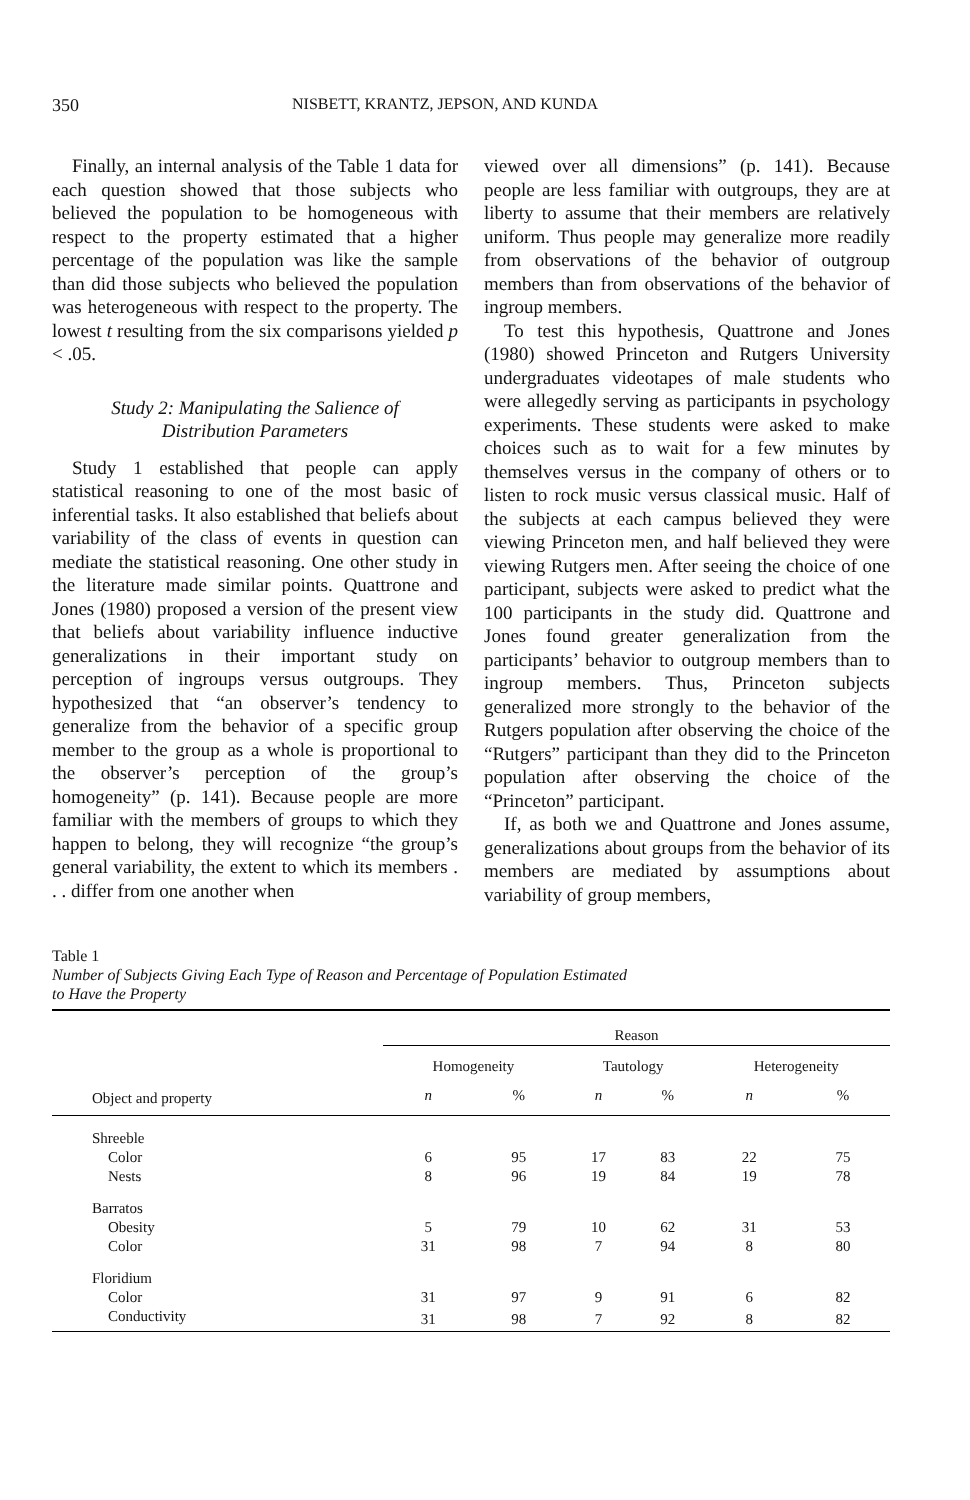350 NISBETT, KRANTZ, JEPSON, AND KUNDA
Finally, an internal analysis of the Table 1 data for each question showed that those subjects who believed the population to be homogeneous with respect to the property estimated that a higher percentage of the population was like the sample than did those subjects who believed the population was heterogeneous with respect to the property. The lowest t resulting from the six comparisons yielded p < .05.
Study 2: Manipulating the Salience of
Distribution Parameters
Study 1 established that people can apply statistical reasoning to one of the most basic of inferential tasks. It also established that beliefs about variability of the class of events in question can mediate the statistical reasoning. One other study in the literature made similar points. Quattrone and Jones (1980) proposed a version of the present view that beliefs about variability influence inductive generalizations in their important study on perception of ingroups versus outgroups. They hypothesized that “an observer’s tendency to generalize from the behavior of a specific group member to the group as a whole is proportional to the observer’s perception of the group’s homogeneity” (p. 141). Because people are more familiar with the members of groups to which they happen to belong, they will recognize “the group’s general variability, the extent to which its members . . . differ from one another when
viewed over all dimensions” (p. 141). Because people are less familiar with outgroups, they are at liberty to assume that their members are relatively uniform. Thus people may generalize more readily from observations of the behavior of outgroup members than from observations of the behavior of ingroup members.
To test this hypothesis, Quattrone and Jones (1980) showed Princeton and Rutgers University undergraduates videotapes of male students who were allegedly serving as participants in psychology experiments. These students were asked to make choices such as to wait for a few minutes by themselves versus in the company of others or to listen to rock music versus classical music. Half of the subjects at each campus believed they were viewing Princeton men, and half believed they were viewing Rutgers men. After seeing the choice of one participant, subjects were asked to predict what the 100 participants in the study did. Quattrone and Jones found greater generalization from the participants’ behavior to outgroup members than to ingroup members. Thus, Princeton subjects generalized more strongly to the behavior of the Rutgers population after observing the choice of the “Rutgers” participant than they did to the Princeton population after observing the choice of the “Princeton” participant.
If, as both we and Quattrone and Jones assume, generalizations about groups from the behavior of its members are mediated by assumptions about variability of group members,
Table 1
Number of Subjects Giving Each Type of Reason and Percentage of Population Estimated
to Have the Property
| | Reason | | | | | |
| | Homogeneity | | Tautology | | Heterogeneity | |
| Object and property | n | % | n | % | n | % |
| Shreeble | | | | | | |
| Color | 6 | 95 | 17 | 83 | 22 | 75 |
| Nests | 8 | 96 | 19 | 84 | 19 | 78 |
| Barratos | | | | | | |
| Obesity | 5 | 79 | 10 | 62 | 31 | 53 |
| Color | 31 | 98 | 7 | 94 | 8 | 80 |
| Floridium | | | | | | |
| Color | 31 | 97 | 9 | 91 | 6 | 82 |
| Conductivity | 31 | 98 | 7 | 92 | 8 | 82 |